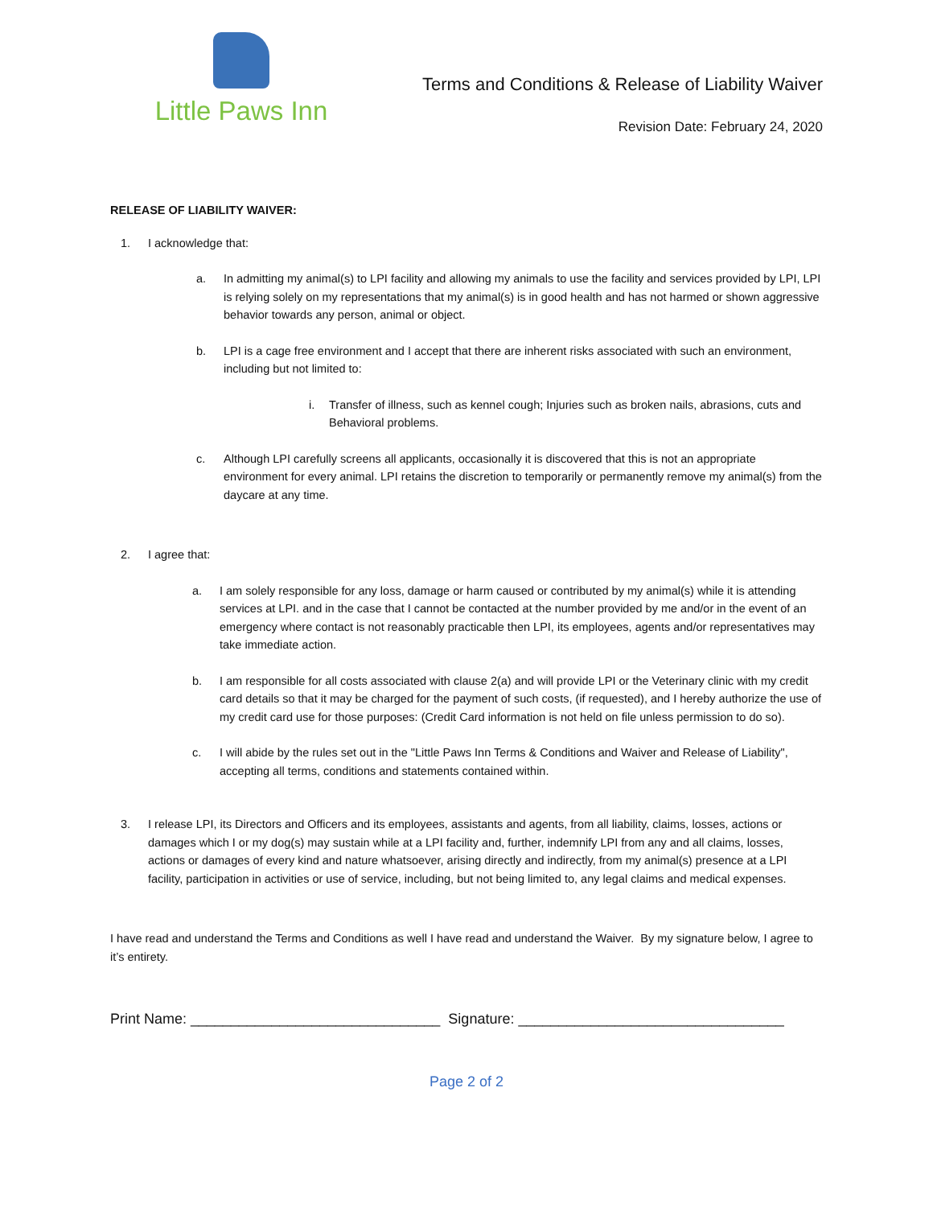Little Paws Inn
Terms and Conditions & Release of Liability Waiver
Revision Date: February 24, 2020
RELEASE OF LIABILITY WAIVER:
1. I acknowledge that:
a. In admitting my animal(s) to LPI facility and allowing my animals to use the facility and services provided by LPI, LPI is relying solely on my representations that my animal(s) is in good health and has not harmed or shown aggressive behavior towards any person, animal or object.
b. LPI is a cage free environment and I accept that there are inherent risks associated with such an environment, including but not limited to:
i. Transfer of illness, such as kennel cough; Injuries such as broken nails, abrasions, cuts and Behavioral problems.
c. Although LPI carefully screens all applicants, occasionally it is discovered that this is not an appropriate environment for every animal. LPI retains the discretion to temporarily or permanently remove my animal(s) from the daycare at any time.
2. I agree that:
a. I am solely responsible for any loss, damage or harm caused or contributed by my animal(s) while it is attending services at LPI. and in the case that I cannot be contacted at the number provided by me and/or in the event of an emergency where contact is not reasonably practicable then LPI, its employees, agents and/or representatives may take immediate action.
b. I am responsible for all costs associated with clause 2(a) and will provide LPI or the Veterinary clinic with my credit card details so that it may be charged for the payment of such costs, (if requested), and I hereby authorize the use of my credit card use for those purposes: (Credit Card information is not held on file unless permission to do so).
c. I will abide by the rules set out in the "Little Paws Inn Terms & Conditions and Waiver and Release of Liability", accepting all terms, conditions and statements contained within.
3. I release LPI, its Directors and Officers and its employees, assistants and agents, from all liability, claims, losses, actions or damages which I or my dog(s) may sustain while at a LPI facility and, further, indemnify LPI from any and all claims, losses, actions or damages of every kind and nature whatsoever, arising directly and indirectly, from my animal(s) presence at a LPI facility, participation in activities or use of service, including, but not being limited to, any legal claims and medical expenses.
I have read and understand the Terms and Conditions as well I have read and understand the Waiver. By my signature below, I agree to it’s entirety.
Print Name: _______________________________ Signature: _________________________________
Page 2 of 2